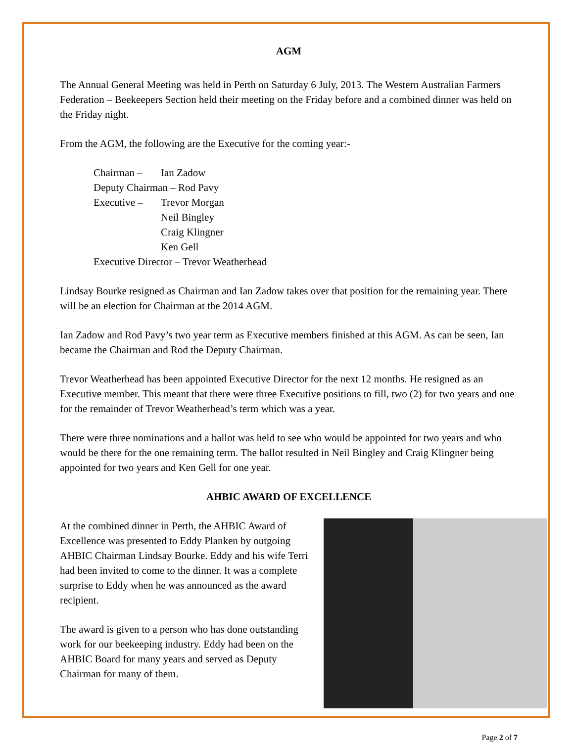AGM
The Annual General Meeting was held in Perth on Saturday 6 July, 2013. The Western Australian Farmers Federation – Beekeepers Section held their meeting on the Friday before and a combined dinner was held on the Friday night.
From the AGM, the following are the Executive for the coming year:-
Chairman – Ian Zadow
Deputy Chairman – Rod Pavy
Executive – Trevor Morgan
Neil Bingley
Craig Klingner
Ken Gell
Executive Director – Trevor Weatherhead
Lindsay Bourke resigned as Chairman and Ian Zadow takes over that position for the remaining year. There will be an election for Chairman at the 2014 AGM.
Ian Zadow and Rod Pavy’s two year term as Executive members finished at this AGM. As can be seen, Ian became the Chairman and Rod the Deputy Chairman.
Trevor Weatherhead has been appointed Executive Director for the next 12 months. He resigned as an Executive member. This meant that there were three Executive positions to fill, two (2) for two years and one for the remainder of Trevor Weatherhead’s term which was a year.
There were three nominations and a ballot was held to see who would be appointed for two years and who would be there for the one remaining term. The ballot resulted in Neil Bingley and Craig Klingner being appointed for two years and Ken Gell for one year.
AHBIC AWARD OF EXCELLENCE
At the combined dinner in Perth, the AHBIC Award of Excellence was presented to Eddy Planken by outgoing AHBIC Chairman Lindsay Bourke. Eddy and his wife Terri had been invited to come to the dinner. It was a complete surprise to Eddy when he was announced as the award recipient.
The award is given to a person who has done outstanding work for our beekeeping industry. Eddy had been on the AHBIC Board for many years and served as Deputy Chairman for many of them.
Page 2 of 7